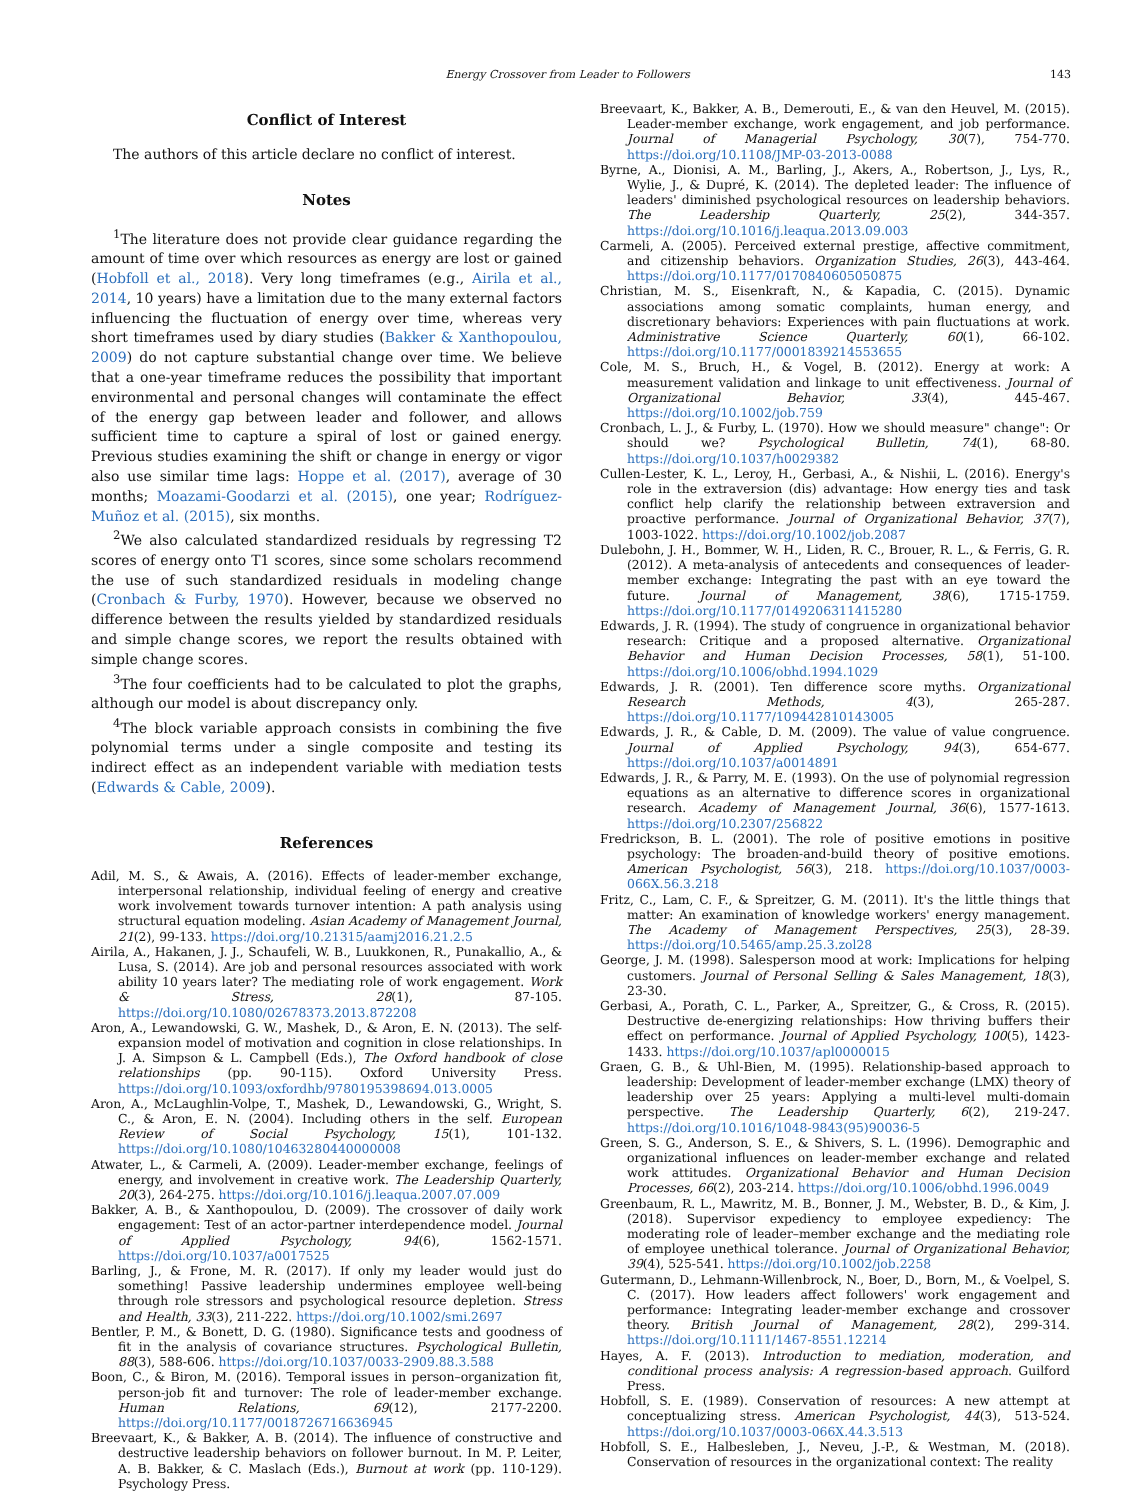Energy Crossover from Leader to Followers 143
Conflict of Interest
The authors of this article declare no conflict of interest.
Notes
<sup>1</sup> The literature does not provide clear guidance regarding the amount of time over which resources as energy are lost or gained (Hobfoll et al., 2018). Very long timeframes (e.g., Airila et al., 2014, 10 years) have a limitation due to the many external factors influencing the fluctuation of energy over time, whereas very short timeframes used by diary studies (Bakker & Xanthopoulou, 2009) do not capture substantial change over time. We believe that a one-year timeframe reduces the possibility that important environmental and personal changes will contaminate the effect of the energy gap between leader and follower, and allows sufficient time to capture a spiral of lost or gained energy. Previous studies examining the shift or change in energy or vigor also use similar time lags: Hoppe et al. (2017), average of 30 months; Moazami-Goodarzi et al. (2015), one year; Rodríguez-Muñoz et al. (2015), six months.
<sup>2</sup> We also calculated standardized residuals by regressing T2 scores of energy onto T1 scores, since some scholars recommend the use of such standardized residuals in modeling change (Cronbach & Furby, 1970). However, because we observed no difference between the results yielded by standardized residuals and simple change scores, we report the results obtained with simple change scores.
<sup>3</sup> The four coefficients had to be calculated to plot the graphs, although our model is about discrepancy only.
<sup>4</sup> The block variable approach consists in combining the five polynomial terms under a single composite and testing its indirect effect as an independent variable with mediation tests (Edwards & Cable, 2009).
References
Adil, M. S., & Awais, A. (2016). Effects of leader-member exchange, interpersonal relationship, individual feeling of energy and creative work involvement towards turnover intention: A path analysis using structural equation modeling. Asian Academy of Management Journal, 21(2), 99-133. https://doi.org/10.21315/aamj2016.21.2.5
Airila, A., Hakanen, J. J., Schaufeli, W. B., Luukkonen, R., Punakallio, A., & Lusa, S. (2014). Are job and personal resources associated with work ability 10 years later? The mediating role of work engagement. Work & Stress, 28(1), 87-105. https://doi.org/10.1080/02678373.2013.872208
Aron, A., Lewandowski, G. W., Mashek, D., & Aron, E. N. (2013). The self-expansion model of motivation and cognition in close relationships. In J. A. Simpson & L. Campbell (Eds.), The Oxford handbook of close relationships (pp. 90-115). Oxford University Press. https://doi.org/10.1093/oxfordhb/9780195398694.013.0005
Aron, A., McLaughlin-Volpe, T., Mashek, D., Lewandowski, G., Wright, S. C., & Aron, E. N. (2004). Including others in the self. European Review of Social Psychology, 15(1), 101-132. https://doi.org/10.1080/10463280440000008
Atwater, L., & Carmeli, A. (2009). Leader-member exchange, feelings of energy, and involvement in creative work. The Leadership Quarterly, 20(3), 264-275. https://doi.org/10.1016/j.leaqua.2007.07.009
Bakker, A. B., & Xanthopoulou, D. (2009). The crossover of daily work engagement: Test of an actor-partner interdependence model. Journal of Applied Psychology, 94(6), 1562-1571. https://doi.org/10.1037/a0017525
Barling, J., & Frone, M. R. (2017). If only my leader would just do something! Passive leadership undermines employee well-being through role stressors and psychological resource depletion. Stress and Health, 33(3), 211-222. https://doi.org/10.1002/smi.2697
Bentler, P. M., & Bonett, D. G. (1980). Significance tests and goodness of fit in the analysis of covariance structures. Psychological Bulletin, 88(3), 588-606. https://doi.org/10.1037/0033-2909.88.3.588
Boon, C., & Biron, M. (2016). Temporal issues in person–organization fit, person-job fit and turnover: The role of leader-member exchange. Human Relations, 69(12), 2177-2200. https://doi.org/10.1177/0018726716636945
Breevaart, K., & Bakker, A. B. (2014). The influence of constructive and destructive leadership behaviors on follower burnout. In M. P. Leiter, A. B. Bakker, & C. Maslach (Eds.), Burnout at work (pp. 110-129). Psychology Press.
Breevaart, K., Bakker, A. B., Demerouti, E., & van den Heuvel, M. (2015). Leader-member exchange, work engagement, and job performance. Journal of Managerial Psychology, 30(7), 754-770. https://doi.org/10.1108/JMP-03-2013-0088
Byrne, A., Dionisi, A. M., Barling, J., Akers, A., Robertson, J., Lys, R., Wylie, J., & Dupré, K. (2014). The depleted leader: The influence of leaders' diminished psychological resources on leadership behaviors. The Leadership Quarterly, 25(2), 344-357. https://doi.org/10.1016/j.leaqua.2013.09.003
Carmeli, A. (2005). Perceived external prestige, affective commitment, and citizenship behaviors. Organization Studies, 26(3), 443-464. https://doi.org/10.1177/0170840605050875
Christian, M. S., Eisenkraft, N., & Kapadia, C. (2015). Dynamic associations among somatic complaints, human energy, and discretionary behaviors: Experiences with pain fluctuations at work. Administrative Science Quarterly, 60(1), 66-102. https://doi.org/10.1177/0001839214553655
Cole, M. S., Bruch, H., & Vogel, B. (2012). Energy at work: A measurement validation and linkage to unit effectiveness. Journal of Organizational Behavior, 33(4), 445-467. https://doi.org/10.1002/job.759
Cronbach, L. J., & Furby, L. (1970). How we should measure" change": Or should we? Psychological Bulletin, 74(1), 68-80. https://doi.org/10.1037/h0029382
Cullen-Lester, K. L., Leroy, H., Gerbasi, A., & Nishii, L. (2016). Energy's role in the extraversion (dis) advantage: How energy ties and task conflict help clarify the relationship between extraversion and proactive performance. Journal of Organizational Behavior, 37(7), 1003-1022. https://doi.org/10.1002/job.2087
Dulebohn, J. H., Bommer, W. H., Liden, R. C., Brouer, R. L., & Ferris, G. R. (2012). A meta-analysis of antecedents and consequences of leader-member exchange: Integrating the past with an eye toward the future. Journal of Management, 38(6), 1715-1759. https://doi.org/10.1177/0149206311415280
Edwards, J. R. (1994). The study of congruence in organizational behavior research: Critique and a proposed alternative. Organizational Behavior and Human Decision Processes, 58(1), 51-100. https://doi.org/10.1006/obhd.1994.1029
Edwards, J. R. (2001). Ten difference score myths. Organizational Research Methods, 4(3), 265-287. https://doi.org/10.1177/109442810143005
Edwards, J. R., & Cable, D. M. (2009). The value of value congruence. Journal of Applied Psychology, 94(3), 654-677. https://doi.org/10.1037/a0014891
Edwards, J. R., & Parry, M. E. (1993). On the use of polynomial regression equations as an alternative to difference scores in organizational research. Academy of Management Journal, 36(6), 1577-1613. https://doi.org/10.2307/256822
Fredrickson, B. L. (2001). The role of positive emotions in positive psychology: The broaden-and-build theory of positive emotions. American Psychologist, 56(3), 218. https://doi.org/10.1037/0003-066X.56.3.218
Fritz, C., Lam, C. F., & Spreitzer, G. M. (2011). It's the little things that matter: An examination of knowledge workers' energy management. The Academy of Management Perspectives, 25(3), 28-39. https://doi.org/10.5465/amp.25.3.zol28
George, J. M. (1998). Salesperson mood at work: Implications for helping customers. Journal of Personal Selling & Sales Management, 18(3), 23-30.
Gerbasi, A., Porath, C. L., Parker, A., Spreitzer, G., & Cross, R. (2015). Destructive de-energizing relationships: How thriving buffers their effect on performance. Journal of Applied Psychology, 100(5), 1423-1433. https://doi.org/10.1037/apl0000015
Graen, G. B., & Uhl-Bien, M. (1995). Relationship-based approach to leadership: Development of leader-member exchange (LMX) theory of leadership over 25 years: Applying a multi-level multi-domain perspective. The Leadership Quarterly, 6(2), 219-247. https://doi.org/10.1016/1048-9843(95)90036-5
Green, S. G., Anderson, S. E., & Shivers, S. L. (1996). Demographic and organizational influences on leader-member exchange and related work attitudes. Organizational Behavior and Human Decision Processes, 66(2), 203-214. https://doi.org/10.1006/obhd.1996.0049
Greenbaum, R. L., Mawritz, M. B., Bonner, J. M., Webster, B. D., & Kim, J. (2018). Supervisor expediency to employee expediency: The moderating role of leader–member exchange and the mediating role of employee unethical tolerance. Journal of Organizational Behavior, 39(4), 525-541. https://doi.org/10.1002/job.2258
Gutermann, D., Lehmann-Willenbrock, N., Boer, D., Born, M., & Voelpel, S. C. (2017). How leaders affect followers' work engagement and performance: Integrating leader-member exchange and crossover theory. British Journal of Management, 28(2), 299-314. https://doi.org/10.1111/1467-8551.12214
Hayes, A. F. (2013). Introduction to mediation, moderation, and conditional process analysis: A regression-based approach. Guilford Press.
Hobfoll, S. E. (1989). Conservation of resources: A new attempt at conceptualizing stress. American Psychologist, 44(3), 513-524. https://doi.org/10.1037/0003-066X.44.3.513
Hobfoll, S. E., Halbesleben, J., Neveu, J.-P., & Westman, M. (2018). Conservation of resources in the organizational context: The reality